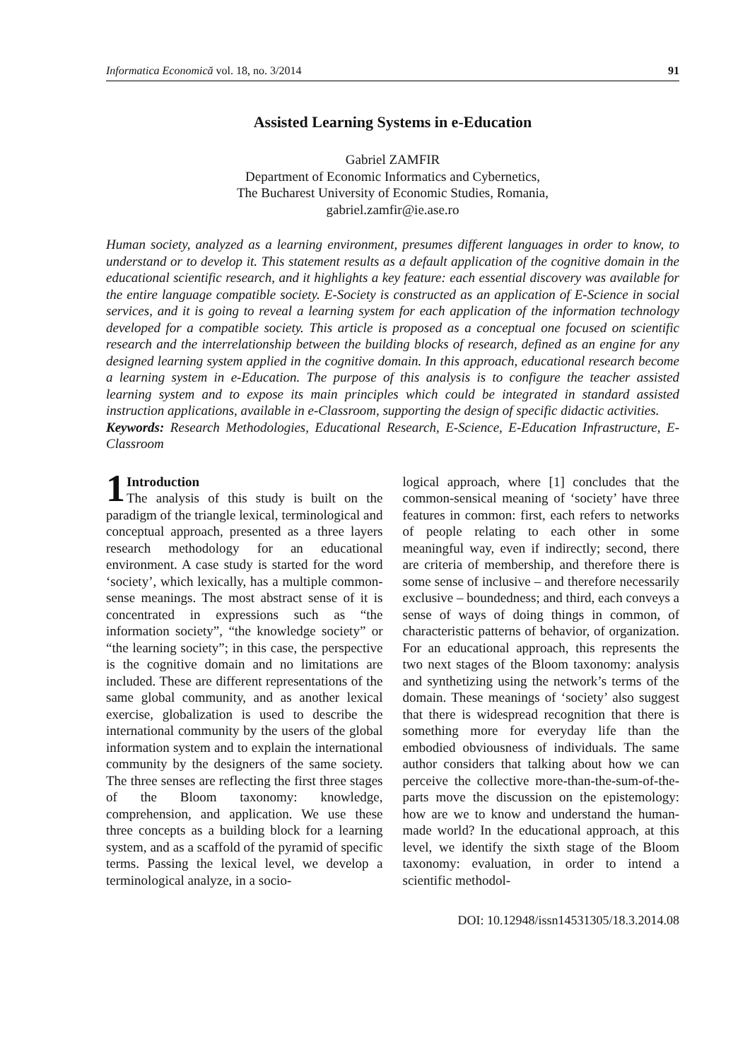Informatica Economică vol. 18, no. 3/2014 91
Assisted Learning Systems in e-Education
Gabriel ZAMFIR
Department of Economic Informatics and Cybernetics,
The Bucharest University of Economic Studies, Romania,
gabriel.zamfir@ie.ase.ro
Human society, analyzed as a learning environment, presumes different languages in order to know, to understand or to develop it. This statement results as a default application of the cognitive domain in the educational scientific research, and it highlights a key feature: each essential discovery was available for the entire language compatible society. E-Society is constructed as an application of E-Science in social services, and it is going to reveal a learning system for each application of the information technology developed for a compatible society. This article is proposed as a conceptual one focused on scientific research and the interrelationship between the building blocks of research, defined as an engine for any designed learning system applied in the cognitive domain. In this approach, educational research become a learning system in e-Education. The purpose of this analysis is to configure the teacher assisted learning system and to expose its main principles which could be integrated in standard assisted instruction applications, available in e-Classroom, supporting the design of specific didactic activities.
Keywords: Research Methodologies, Educational Research, E-Science, E-Education Infrastructure, E-Classroom
1 Introduction
The analysis of this study is built on the paradigm of the triangle lexical, terminological and conceptual approach, presented as a three layers research methodology for an educational environment. A case study is started for the word ‘society’, which lexically, has a multiple common-sense meanings. The most abstract sense of it is concentrated in expressions such as “the information society”, “the knowledge society” or “the learning society”; in this case, the perspective is the cognitive domain and no limitations are included. These are different representations of the same global community, and as another lexical exercise, globalization is used to describe the international community by the users of the global information system and to explain the international community by the designers of the same society. The three senses are reflecting the first three stages of the Bloom taxonomy: knowledge, comprehension, and application. We use these three concepts as a building block for a learning system, and as a scaffold of the pyramid of specific terms. Passing the lexical level, we develop a terminological analyze, in a socio-
logical approach, where [1] concludes that the common-sensical meaning of ‘society’ have three features in common: first, each refers to networks of people relating to each other in some meaningful way, even if indirectly; second, there are criteria of membership, and therefore there is some sense of inclusive – and therefore necessarily exclusive – boundedness; and third, each conveys a sense of ways of doing things in common, of characteristic patterns of behavior, of organization. For an educational approach, this represents the two next stages of the Bloom taxonomy: analysis and synthetizing using the network’s terms of the domain. These meanings of ‘society’ also suggest that there is widespread recognition that there is something more for everyday life than the embodied obviousness of individuals. The same author considers that talking about how we can perceive the collective more-than-the-sum-of-the-parts move the discussion on the epistemology: how are we to know and understand the human-made world? In the educational approach, at this level, we identify the sixth stage of the Bloom taxonomy: evaluation, in order to intend a scientific methodol-
DOI: 10.12948/issn14531305/18.3.2014.08